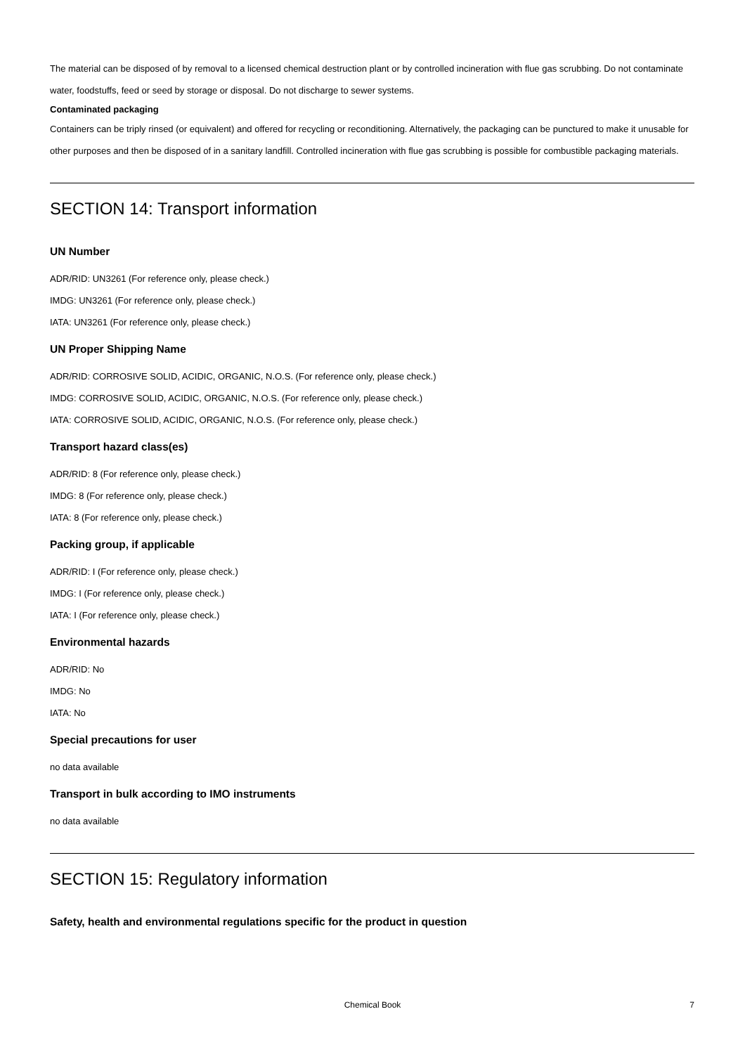The material can be disposed of by removal to a licensed chemical destruction plant or by controlled incineration with flue gas scrubbing. Do not contaminate water, foodstuffs, feed or seed by storage or disposal. Do not discharge to sewer systems.
Contaminated packaging
Containers can be triply rinsed (or equivalent) and offered for recycling or reconditioning. Alternatively, the packaging can be punctured to make it unusable for other purposes and then be disposed of in a sanitary landfill. Controlled incineration with flue gas scrubbing is possible for combustible packaging materials.
SECTION 14: Transport information
UN Number
ADR/RID: UN3261 (For reference only, please check.)
IMDG: UN3261 (For reference only, please check.)
IATA: UN3261 (For reference only, please check.)
UN Proper Shipping Name
ADR/RID: CORROSIVE SOLID, ACIDIC, ORGANIC, N.O.S. (For reference only, please check.)
IMDG: CORROSIVE SOLID, ACIDIC, ORGANIC, N.O.S. (For reference only, please check.)
IATA: CORROSIVE SOLID, ACIDIC, ORGANIC, N.O.S. (For reference only, please check.)
Transport hazard class(es)
ADR/RID: 8 (For reference only, please check.)
IMDG: 8 (For reference only, please check.)
IATA: 8 (For reference only, please check.)
Packing group, if applicable
ADR/RID: I (For reference only, please check.)
IMDG: I (For reference only, please check.)
IATA: I (For reference only, please check.)
Environmental hazards
ADR/RID: No
IMDG: No
IATA: No
Special precautions for user
no data available
Transport in bulk according to IMO instruments
no data available
SECTION 15: Regulatory information
Safety, health and environmental regulations specific for the product in question
Chemical Book 7